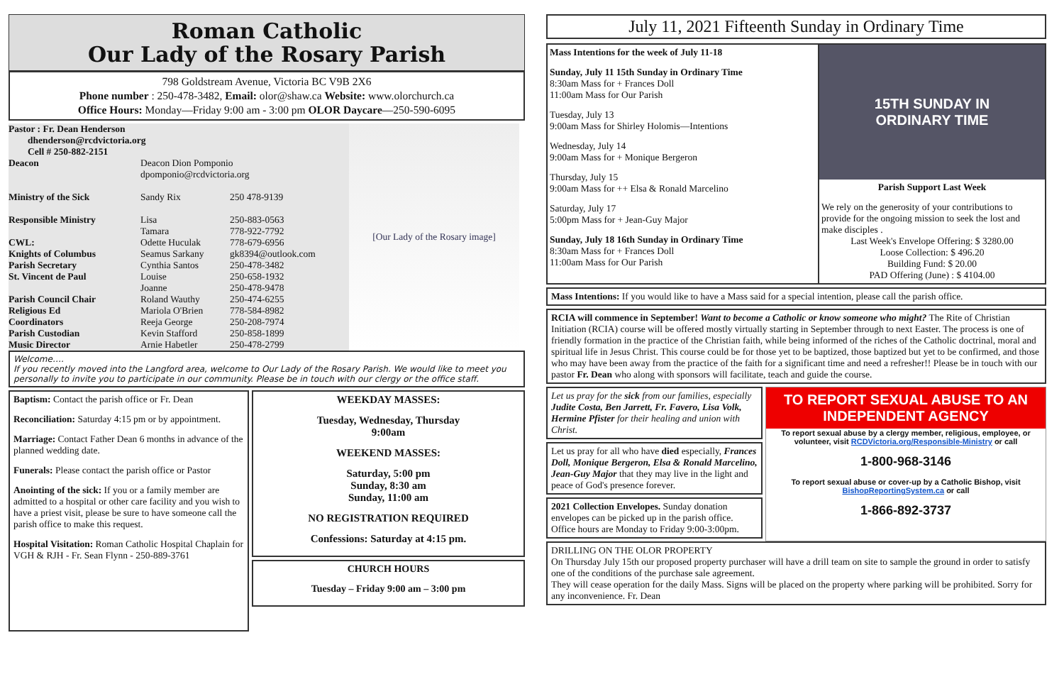Roman Catholic
Our Lady of the Rosary Parish
798 Goldstream Avenue, Victoria BC V9B 2X6
Phone number : 250-478-3482, Email: olor@shaw.ca Website: www.olorchurch.ca
Office Hours: Monday—Friday 9:00 am - 3:00 pm OLOR Daycare—250-590-6095
Pastor : Fr. Dean Henderson
dhenderson@rcdvictoria.org
Cell # 250-882-2151
| Deacon | Deacon Dion Pomponio dpomponio@rcdvictoria.org | |
| Ministry of the Sick | Sandy Rix | 250 478-9139 |
| Responsible Ministry | Lisa Tamara | 250-883-0563 778-922-7792 |
| CWL: | Odette Huculak | 778-679-6956 |
| Knights of Columbus | Seamus Sarkany | gk8394@outlook.com |
| Parish Secretary | Cynthia Santos | 250-478-3482 |
| St. Vincent de Paul | Louise Joanne | 250-658-1932 250-478-9478 |
| Parish Council Chair | Roland Wauthy | 250-474-6255 |
| Religious Ed | Mariola O'Brien | 778-584-8982 |
| Coordinators | Reeja George | 250-208-7974 |
| Parish Custodian | Kevin Stafford | 250-858-1899 |
| Music Director | Arnie Habetler | 250-478-2799 |
[Our Lady of the Rosary image]
Welcome….
If you recently moved into the Langford area, welcome to Our Lady of the Rosary Parish. We would like to meet you personally to invite you to participate in our community. Please be in touch with our clergy or the office staff.
Baptism: Contact the parish office or Fr. Dean
Reconciliation: Saturday 4:15 pm or by appointment.
Marriage: Contact Father Dean 6 months in advance of the planned wedding date.
Funerals: Please contact the parish office or Pastor
Anointing of the sick: If you or a family member are admitted to a hospital or other care facility and you wish to have a priest visit, please be sure to have someone call the parish office to make this request.
Hospital Visitation: Roman Catholic Hospital Chaplain for VGH & RJH - Fr. Sean Flynn - 250-889-3761
WEEKDAY MASSES:
Tuesday, Wednesday, Thursday
9:00am
WEEKEND MASSES:
Saturday, 5:00 pm
Sunday, 8:30 am
Sunday, 11:00 am
NO REGISTRATION REQUIRED
Confessions: Saturday at 4:15 pm.
CHURCH HOURS
Tuesday – Friday 9:00 am – 3:00 pm
July 11, 2021 Fifteenth Sunday in Ordinary Time
Mass Intentions for the week of July 11-18
Sunday, July 11 15th Sunday in Ordinary Time
8:30am Mass for + Frances Doll
11:00am Mass for Our Parish
Tuesday, July 13
9:00am Mass for Shirley Holomis—Intentions
Wednesday, July 14
9:00am Mass for + Monique Bergeron
Thursday, July 15
9:00am Mass for ++ Elsa & Ronald Marcelino
Saturday, July 17
5:00pm Mass for + Jean-Guy Major
Sunday, July 18 16th Sunday in Ordinary Time
8:30am Mass for + Frances Doll
11:00am Mass for Our Parish
15TH SUNDAY IN
ORDINARY TIME
Parish Support Last Week
We rely on the generosity of your contributions to provide for the ongoing mission to seek the lost and make disciples .
Last Week's Envelope Offering: $ 3280.00
Loose Collection: $ 496.20
Building Fund: $ 20.00
PAD Offering (June) : $ 4104.00
Mass Intentions: If you would like to have a Mass said for a special intention, please call the parish office.
RCIA will commence in September! Want to become a Catholic or know someone who might? The Rite of Christian Initiation (RCIA) course will be offered mostly virtually starting in September through to next Easter. The process is one of friendly formation in the practice of the Christian faith, while being informed of the riches of the Catholic doctrinal, moral and spiritual life in Jesus Christ. This course could be for those yet to be baptized, those baptized but yet to be confirmed, and those who may have been away from the practice of the faith for a significant time and need a refresher!! Please be in touch with our pastor Fr. Dean who along with sponsors will facilitate, teach and guide the course.
Let us pray for the sick from our families, especially Judite Costa, Ben Jarrett, Fr. Favero, Lisa Volk, Hermine Pfister for their healing and union with Christ.
Let us pray for all who have died especially, Frances Doll, Monique Bergeron, Elsa & Ronald Marcelino, Jean-Guy Major that they may live in the light and peace of God's presence forever.
2021 Collection Envelopes. Sunday donation envelopes can be picked up in the parish office. Office hours are Monday to Friday 9:00-3:00pm.
TO REPORT SEXUAL ABUSE TO AN INDEPENDENT AGENCY
To report sexual abuse by a clergy member, religious, employee, or volunteer, visit RCDVictoria.org/Responsible-Ministry or call
1-800-968-3146
To report sexual abuse or cover-up by a Catholic Bishop, visit BishopReportingSystem.ca or call
1-866-892-3737
DRILLING ON THE OLOR PROPERTY
On Thursday July 15th our proposed property purchaser will have a drill team on site to sample the ground in order to satisfy one of the conditions of the purchase sale agreement.
They will cease operation for the daily Mass. Signs will be placed on the property where parking will be prohibited. Sorry for any inconvenience. Fr. Dean